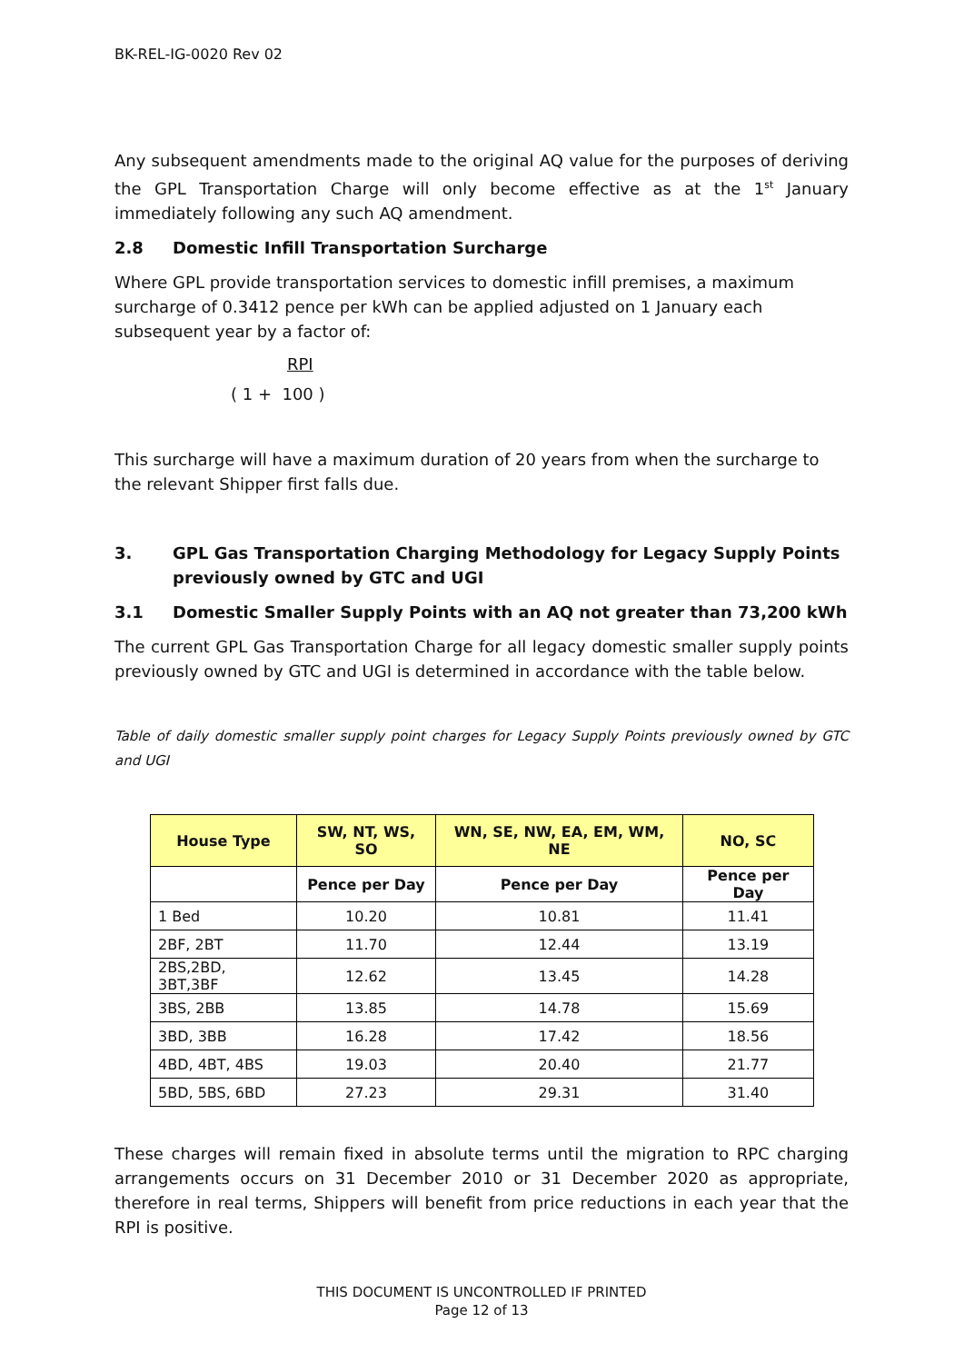BK-REL-IG-0020 Rev 02
Any subsequent amendments made to the original AQ value for the purposes of deriving the GPL Transportation Charge will only become effective as at the 1<sup>st</sup> January immediately following any such AQ amendment.
2.8 Domestic Infill Transportation Surcharge
Where GPL provide transportation services to domestic infill premises, a maximum surcharge of 0.3412 pence per kWh can be applied adjusted on 1 January each subsequent year by a factor of:
RPI
( 1 + 100 )
This surcharge will have a maximum duration of 20 years from when the surcharge to the relevant Shipper first falls due.
3. GPL Gas Transportation Charging Methodology for Legacy Supply Points previously owned by GTC and UGI
3.1 Domestic Smaller Supply Points with an AQ not greater than 73,200 kWh
The current GPL Gas Transportation Charge for all legacy domestic smaller supply points previously owned by GTC and UGI is determined in accordance with the table below.
Table of daily domestic smaller supply point charges for Legacy Supply Points previously owned by GTC and UGI
| House Type | SW, NT, WS, SO | WN, SE, NW, EA, EM, WM, NE | NO, SC |
| --- | --- | --- | --- |
| | Pence per Day | Pence per Day | Pence per Day |
| 1 Bed | 10.20 | 10.81 | 11.41 |
| 2BF, 2BT | 11.70 | 12.44 | 13.19 |
| 2BS,2BD, 3BT,3BF | 12.62 | 13.45 | 14.28 |
| 3BS, 2BB | 13.85 | 14.78 | 15.69 |
| 3BD, 3BB | 16.28 | 17.42 | 18.56 |
| 4BD, 4BT, 4BS | 19.03 | 20.40 | 21.77 |
| 5BD, 5BS, 6BD | 27.23 | 29.31 | 31.40 |
These charges will remain fixed in absolute terms until the migration to RPC charging arrangements occurs on 31 December 2010 or 31 December 2020 as appropriate, therefore in real terms, Shippers will benefit from price reductions in each year that the RPI is positive.
THIS DOCUMENT IS UNCONTROLLED IF PRINTED
Page 12 of 13